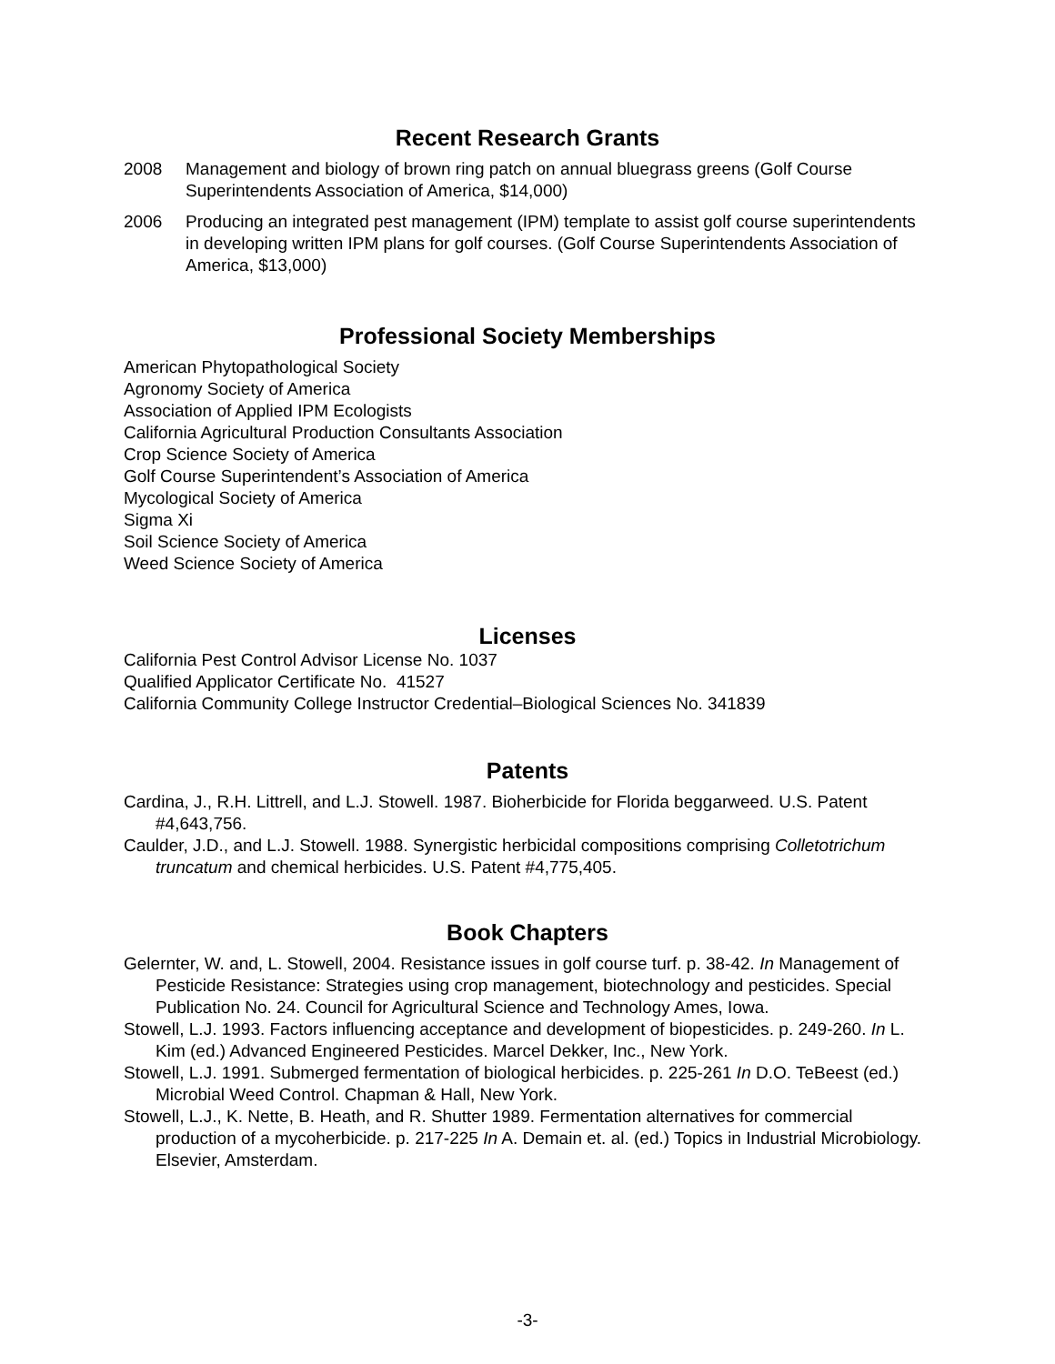Recent Research Grants
2008 Management and biology of brown ring patch on annual bluegrass greens (Golf Course Superintendents Association of America, $14,000)
2006 Producing an integrated pest management (IPM) template to assist golf course superintendents in developing written IPM plans for golf courses. (Golf Course Superintendents Association of America, $13,000)
Professional Society Memberships
American Phytopathological Society
Agronomy Society of America
Association of Applied IPM Ecologists
California Agricultural Production Consultants Association
Crop Science Society of America
Golf Course Superintendent’s Association of America
Mycological Society of America
Sigma Xi
Soil Science Society of America
Weed Science Society of America
Licenses
California Pest Control Advisor License No. 1037
Qualified Applicator Certificate No. 41527
California Community College Instructor Credential–Biological Sciences No. 341839
Patents
Cardina, J., R.H. Littrell, and L.J. Stowell. 1987. Bioherbicide for Florida beggarweed. U.S. Patent #4,643,756.
Caulder, J.D., and L.J. Stowell. 1988. Synergistic herbicidal compositions comprising Colletotrichum truncatum and chemical herbicides. U.S. Patent #4,775,405.
Book Chapters
Gelernter, W. and, L. Stowell, 2004. Resistance issues in golf course turf. p. 38-42. In Management of Pesticide Resistance: Strategies using crop management, biotechnology and pesticides. Special Publication No. 24. Council for Agricultural Science and Technology Ames, Iowa.
Stowell, L.J. 1993. Factors influencing acceptance and development of biopesticides. p. 249-260. In L. Kim (ed.) Advanced Engineered Pesticides. Marcel Dekker, Inc., New York.
Stowell, L.J. 1991. Submerged fermentation of biological herbicides. p. 225-261 In D.O. TeBeest (ed.) Microbial Weed Control. Chapman & Hall, New York.
Stowell, L.J., K. Nette, B. Heath, and R. Shutter 1989. Fermentation alternatives for commercial production of a mycoherbicide. p. 217-225 In A. Demain et. al. (ed.) Topics in Industrial Microbiology. Elsevier, Amsterdam.
-3-